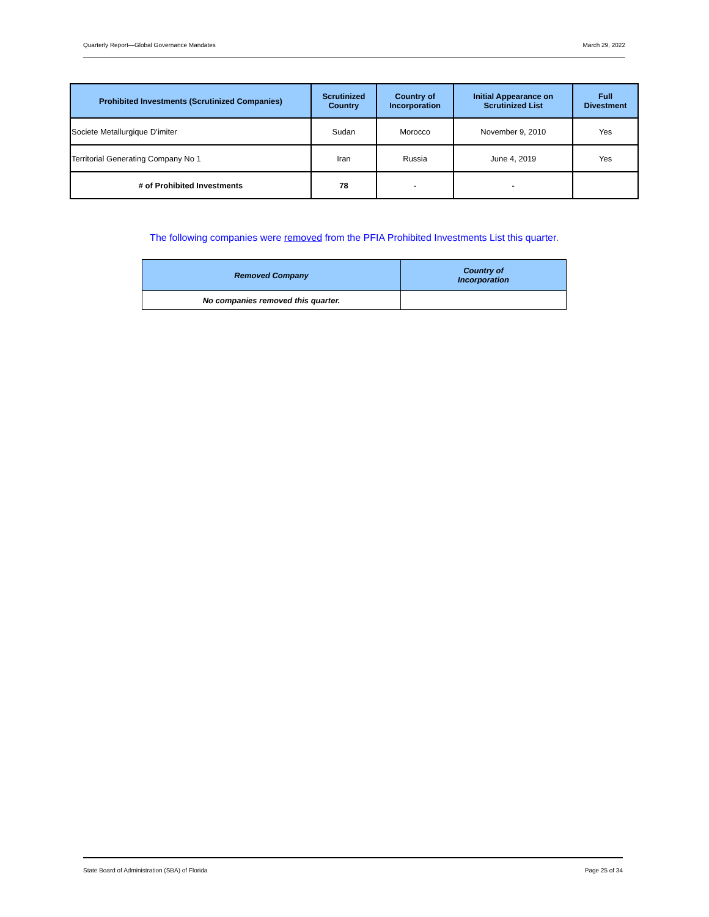Quarterly Report—Global Governance Mandates March 29, 2022
| Prohibited Investments (Scrutinized Companies) | Scrutinized Country | Country of Incorporation | Initial Appearance on Scrutinized List | Full Divestment |
| --- | --- | --- | --- | --- |
| Societe Metallurgique D’imiter | Sudan | Morocco | November 9, 2010 | Yes |
| Territorial Generating Company No 1 | Iran | Russia | June 4, 2019 | Yes |
| # of Prohibited Investments | 78 | - | - | |
The following companies were removed from the PFIA Prohibited Investments List this quarter.
| Removed Company | Country of Incorporation |
| --- | --- |
| No companies removed this quarter. | |
State Board of Administration (SBA) of Florida Page 25 of 34